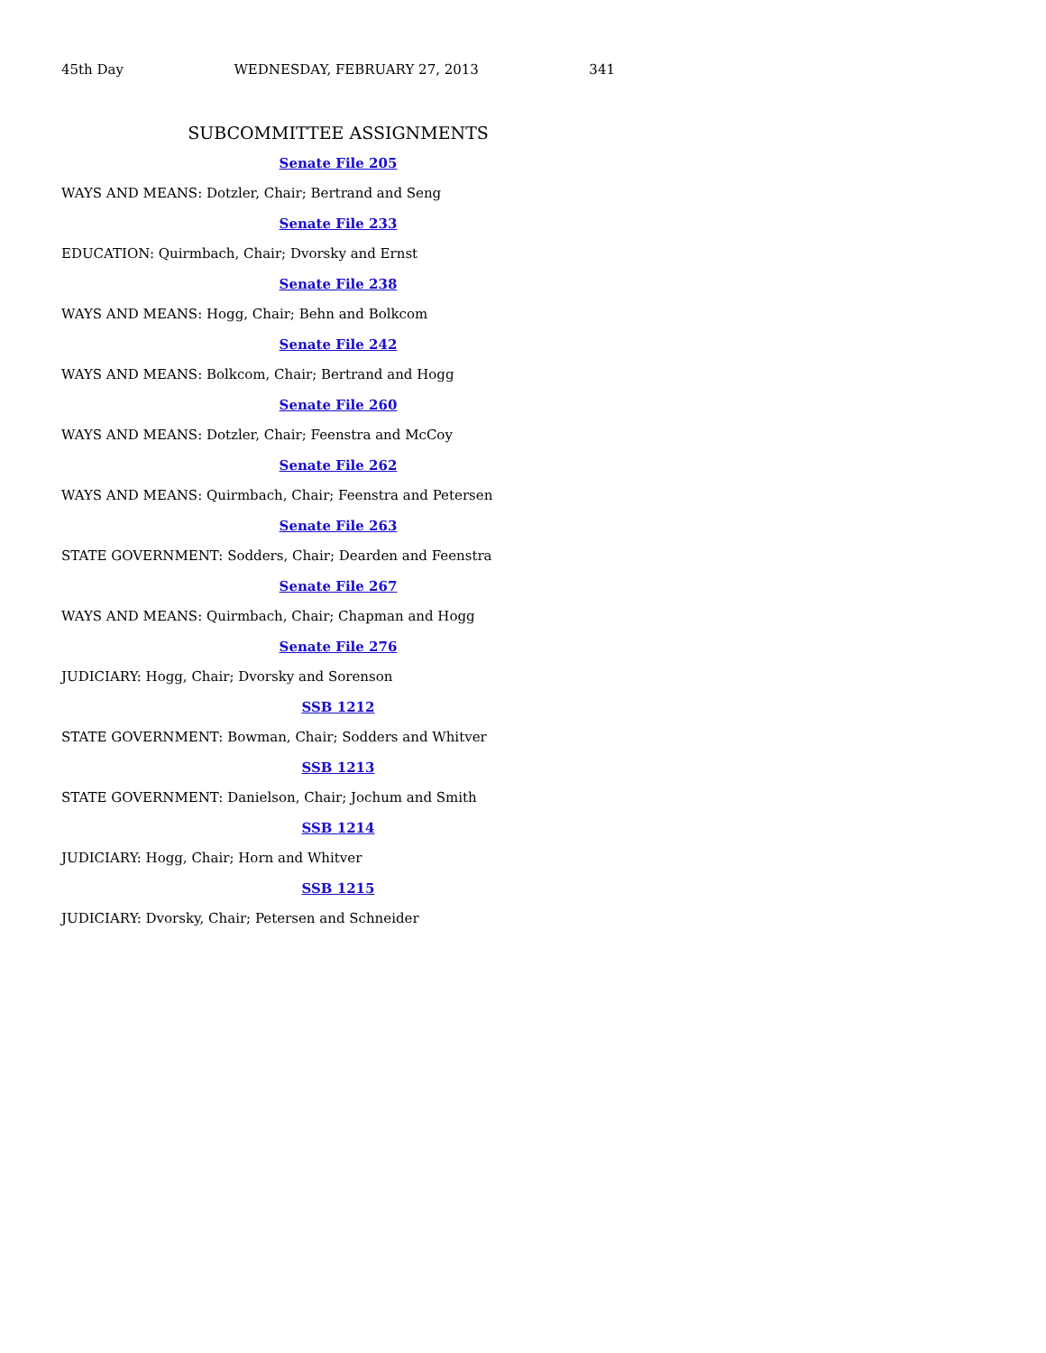45th Day WEDNESDAY, FEBRUARY 27, 2013 341
SUBCOMMITTEE ASSIGNMENTS
Senate File 205
WAYS AND MEANS: Dotzler, Chair; Bertrand and Seng
Senate File 233
EDUCATION: Quirmbach, Chair; Dvorsky and Ernst
Senate File 238
WAYS AND MEANS: Hogg, Chair; Behn and Bolkcom
Senate File 242
WAYS AND MEANS: Bolkcom, Chair; Bertrand and Hogg
Senate File 260
WAYS AND MEANS: Dotzler, Chair; Feenstra and McCoy
Senate File 262
WAYS AND MEANS: Quirmbach, Chair; Feenstra and Petersen
Senate File 263
STATE GOVERNMENT: Sodders, Chair; Dearden and Feenstra
Senate File 267
WAYS AND MEANS: Quirmbach, Chair; Chapman and Hogg
Senate File 276
JUDICIARY: Hogg, Chair; Dvorsky and Sorenson
SSB 1212
STATE GOVERNMENT: Bowman, Chair; Sodders and Whitver
SSB 1213
STATE GOVERNMENT: Danielson, Chair; Jochum and Smith
SSB 1214
JUDICIARY: Hogg, Chair; Horn and Whitver
SSB 1215
JUDICIARY: Dvorsky, Chair; Petersen and Schneider